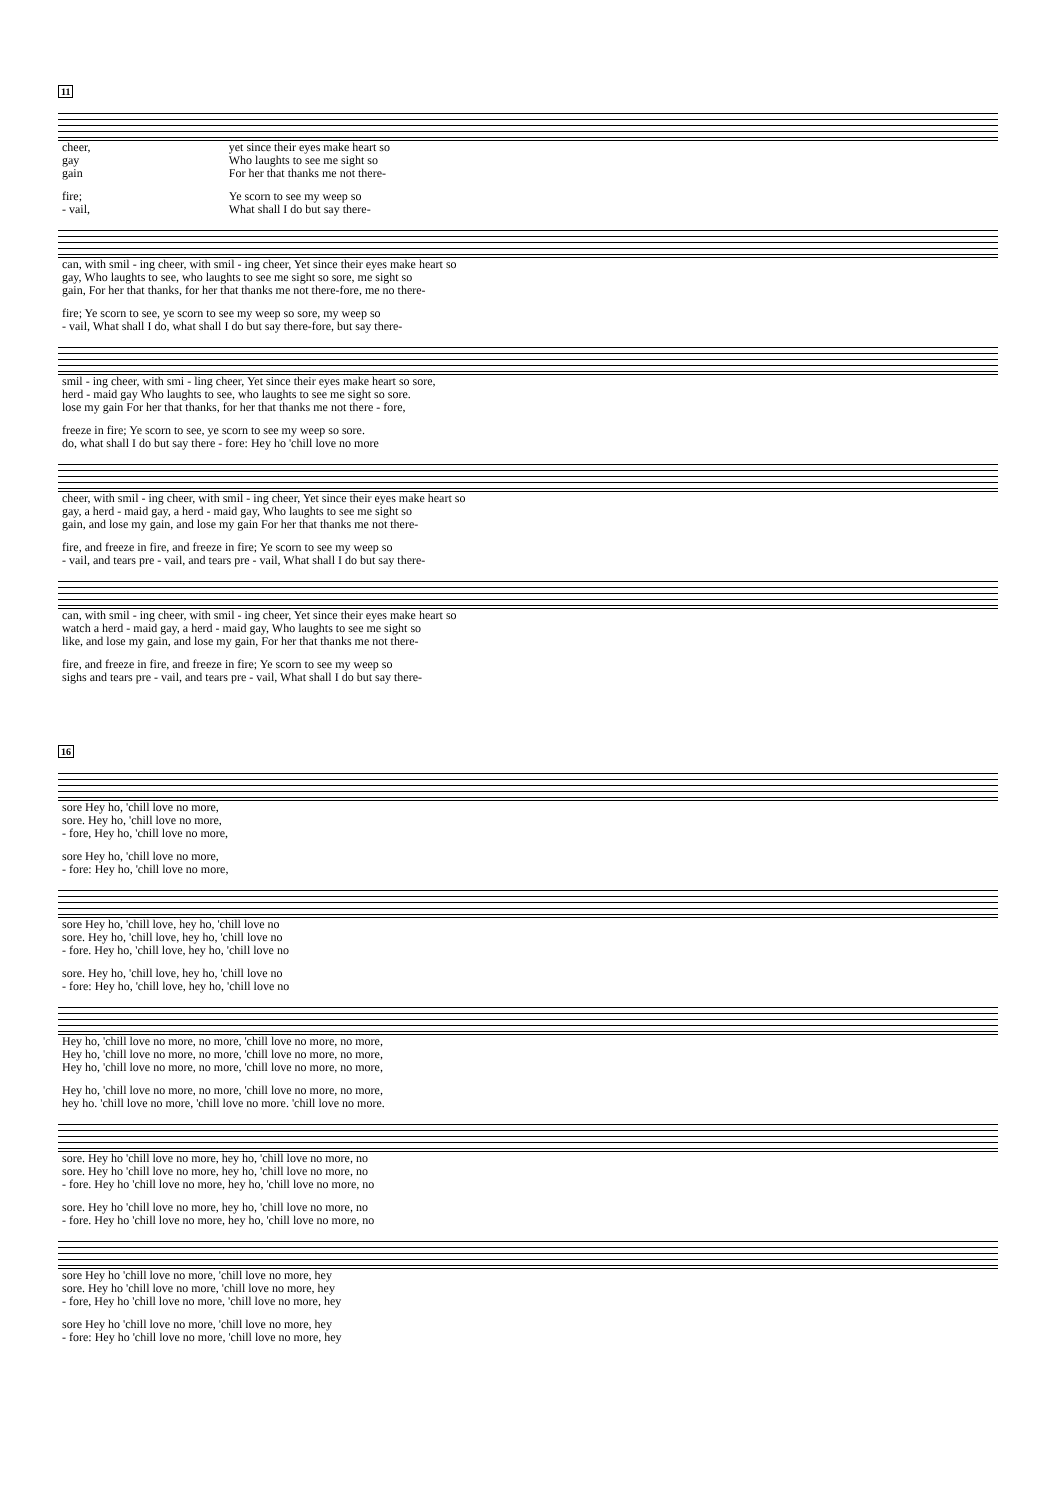11
| cheer, | yet since their eyes make heart so |
| gay | Who laughts to see me sight so |
| gain | For her that thanks me not there- |
| fire; | Ye scorn to see my weep so |
| - vail, | What shall I do but say there- |
| can, with smil - ing cheer, with smil - ing cheer, Yet since their eyes make heart so |
| gay, Who laughts to see, who laughts to see me sight so sore, me sight so |
| gain, For her that thanks, for her that thanks me not there-fore, me no there- |
| fire; Ye scorn to see, ye scorn to see my weep so sore, my weep so |
| - vail, What shall I do, what shall I do but say there-fore, but say there- |
| smil - ing cheer, with smi - ling cheer, Yet since their eyes make heart so sore, |
| herd - maid gay Who laughts to see, who laughts to see me sight so sore. |
| lose my gain For her that thanks, for her that thanks me not there - fore, |
| freeze in fire; Ye scorn to see, ye scorn to see my weep so sore. |
| do, what shall I do but say there - fore: Hey ho 'chill love no more |
| cheer, with smil - ing cheer, with smil - ing cheer, Yet since their eyes make heart so |
| gay, a herd - maid gay, a herd - maid gay, Who laughts to see me sight so |
| gain, and lose my gain, and lose my gain For her that thanks me not there- |
| fire, and freeze in fire, and freeze in fire; Ye scorn to see my weep so |
| - vail, and tears pre - vail, and tears pre - vail, What shall I do but say there- |
| can, with smil - ing cheer, with smil - ing cheer, Yet since their eyes make heart so |
| watch a herd - maid gay, a herd - maid gay, Who laughts to see me sight so |
| like, and lose my gain, and lose my gain, For her that thanks me not there- |
| fire, and freeze in fire, and freeze in fire; Ye scorn to see my weep so |
| sighs and tears pre - vail, and tears pre - vail, What shall I do but say there- |
16
| sore Hey ho, 'chill love no more, |
| sore. Hey ho, 'chill love no more, |
| - fore, Hey ho, 'chill love no more, |
| sore Hey ho, 'chill love no more, |
| - fore: Hey ho, 'chill love no more, |
| sore Hey ho, 'chill love, hey ho, 'chill love no |
| sore. Hey ho, 'chill love, hey ho, 'chill love no |
| - fore. Hey ho, 'chill love, hey ho, 'chill love no |
| sore. Hey ho, 'chill love, hey ho, 'chill love no |
| - fore: Hey ho, 'chill love, hey ho, 'chill love no |
| Hey ho, 'chill love no more, no more, 'chill love no more, no more, |
| Hey ho, 'chill love no more, no more, 'chill love no more, no more, |
| Hey ho, 'chill love no more, no more, 'chill love no more, no more, |
| Hey ho, 'chill love no more, no more, 'chill love no more, no more, |
| hey ho. 'chill love no more, 'chill love no more. 'chill love no more. |
| sore. Hey ho 'chill love no more, hey ho, 'chill love no more, no |
| sore. Hey ho 'chill love no more, hey ho, 'chill love no more, no |
| - fore. Hey ho 'chill love no more, hey ho, 'chill love no more, no |
| sore. Hey ho 'chill love no more, hey ho, 'chill love no more, no |
| - fore. Hey ho 'chill love no more, hey ho, 'chill love no more, no |
| sore Hey ho 'chill love no more, 'chill love no more, hey |
| sore. Hey ho 'chill love no more, 'chill love no more, hey |
| - fore, Hey ho 'chill love no more, 'chill love no more, hey |
| sore Hey ho 'chill love no more, 'chill love no more, hey |
| - fore: Hey ho 'chill love no more, 'chill love no more, hey |